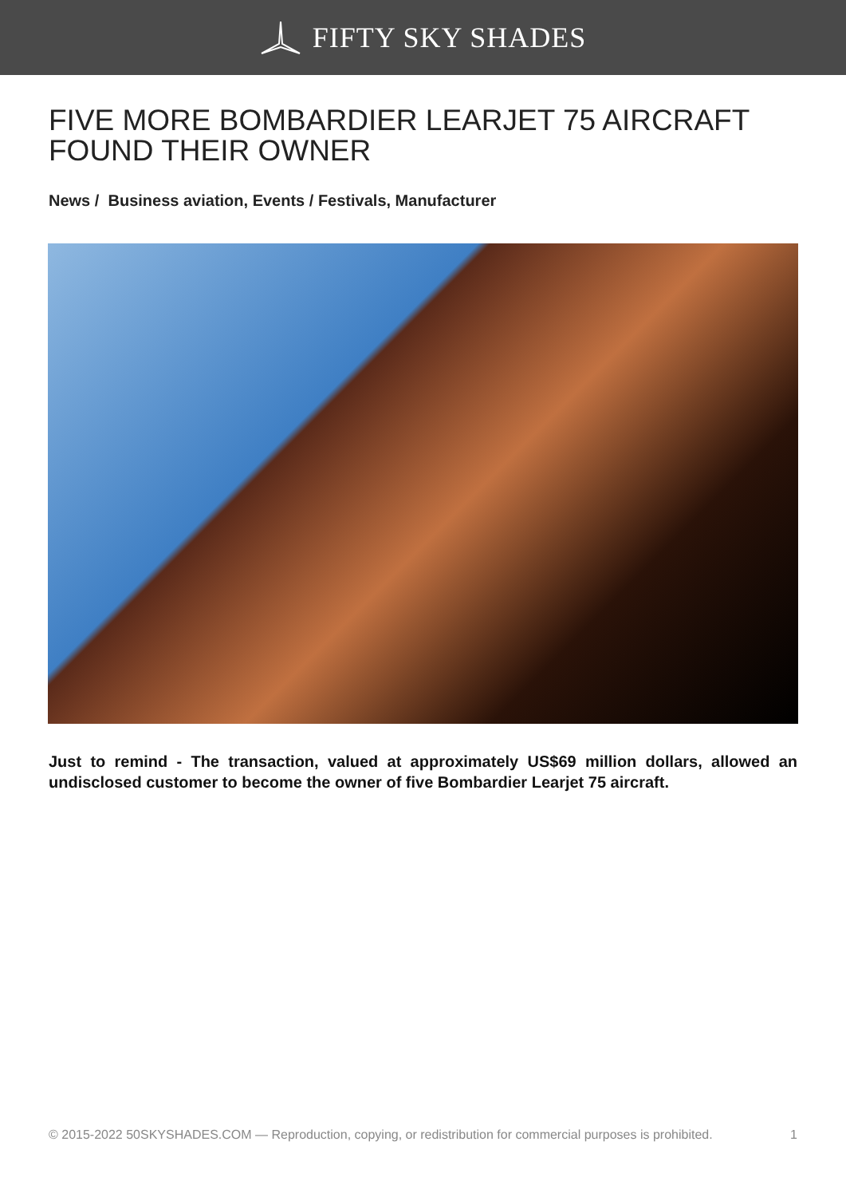FIFTY SKY SHADES
FIVE MORE BOMBARDIER LEARJET 75 AIRCRAFT FOUND THEIR OWNER
News / Business aviation, Events / Festivals, Manufacturer
Just to remind - The transaction, valued at approximately US$69 million dollars, allowed an undisclosed customer to become the owner of five Bombardier Learjet 75 aircraft.
© 2015-2022 50SKYSHADES.COM — Reproduction, copying, or redistribution for commercial purposes is prohibited. 1